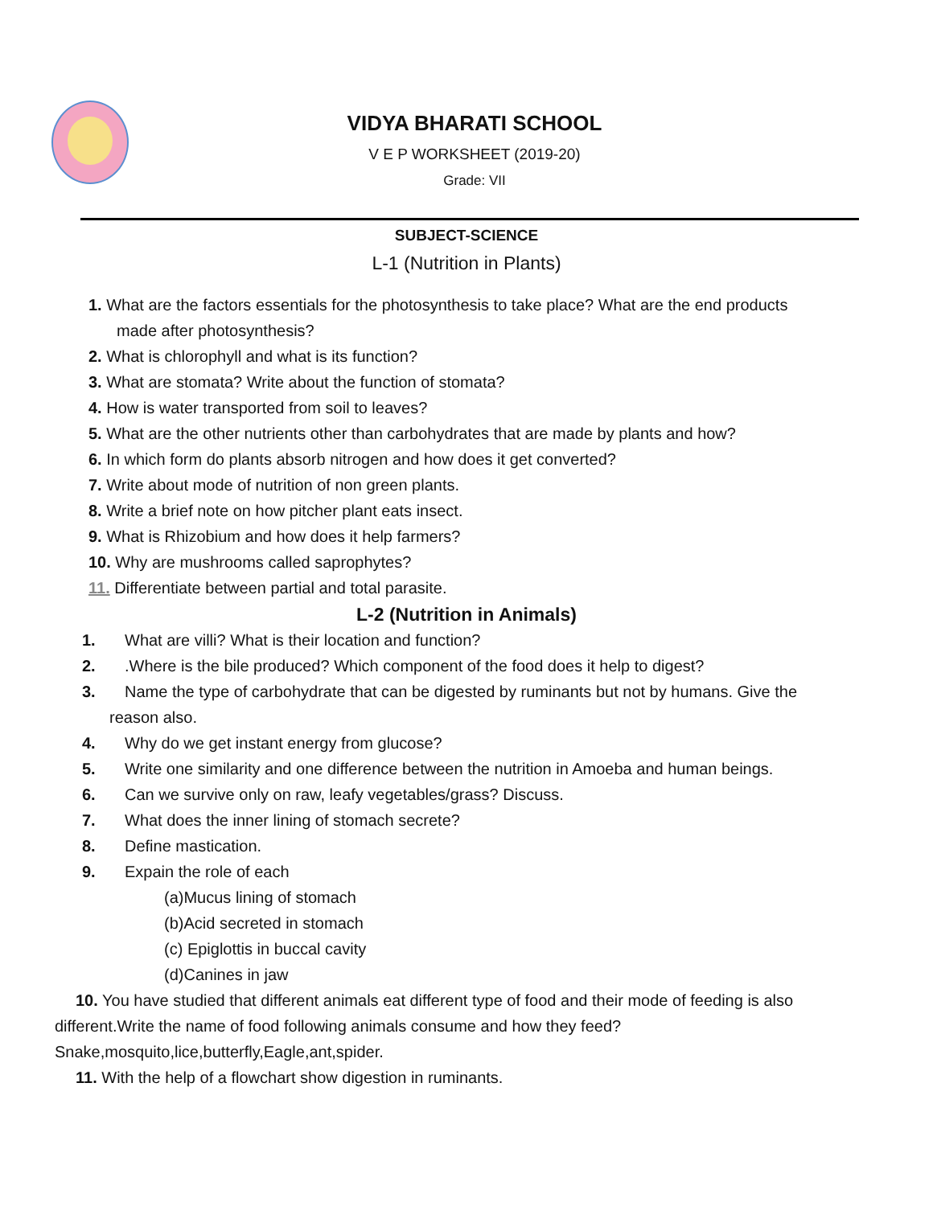VIDYA BHARATI SCHOOL
V E P WORKSHEET (2019-20)
Grade: VII
SUBJECT-SCIENCE
L-1 (Nutrition in Plants)
1. What are the factors essentials for the photosynthesis to take place? What are the end products
made after photosynthesis?
2. What is chlorophyll and what is its function?
3. What are stomata? Write about the function of stomata?
4. How is water transported from soil to leaves?
5. What are the other nutrients other than carbohydrates that are made by plants and how?
6. In which form do plants absorb nitrogen and how does it get converted?
7. Write about mode of nutrition of non green plants.
8. Write a brief note on how pitcher plant eats insect.
9. What is Rhizobium and how does it help farmers?
10. Why are mushrooms called saprophytes?
11. Differentiate between partial and total parasite.
L-2 (Nutrition in Animals)
1. What are villi? What is their location and function?
2..Where is the bile produced? Which component of the food does it help to digest?
3. Name the type of carbohydrate that can be digested by ruminants but not by humans. Give the
reason also.
4. Why do we get instant energy from glucose?
5. Write one similarity and one difference between the nutrition in Amoeba and human beings.
6. Can we survive only on raw, leafy vegetables/grass? Discuss.
7. What does the inner lining of stomach secrete?
8. Define mastication.
9. Expain the role of each
(a)Mucus lining of stomach
(b)Acid secreted in stomach
(c) Epiglottis in buccal cavity
(d)Canines in jaw
10. You have studied that different animals eat different type of food and their mode of feeding is also different.Write the name of food following animals consume and how they feed? Snake,mosquito,lice,butterfly,Eagle,ant,spider.
11. With the help of a flowchart show digestion in ruminants.